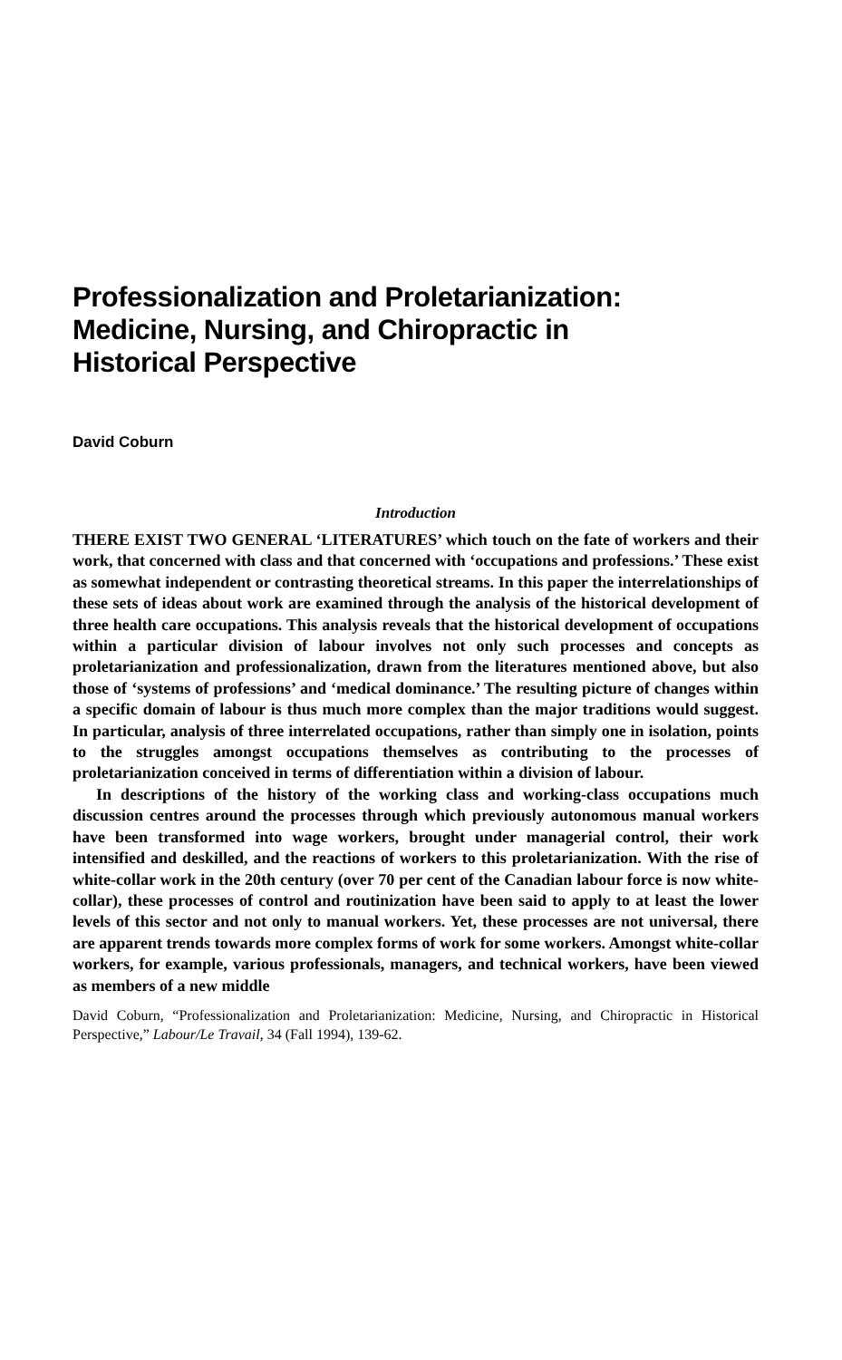Professionalization and Proletarianization:
Medicine, Nursing, and Chiropractic in
Historical Perspective
David Coburn
Introduction
THERE EXIST TWO GENERAL ‘LITERATURES’ which touch on the fate of workers and their work, that concerned with class and that concerned with ‘occupations and professions.’ These exist as somewhat independent or contrasting theoretical streams. In this paper the interrelationships of these sets of ideas about work are examined through the analysis of the historical development of three health care occupations. This analysis reveals that the historical development of occupations within a particular division of labour involves not only such processes and concepts as proletarianization and professionalization, drawn from the literatures mentioned above, but also those of ‘systems of professions’ and ‘medical dominance.’ The resulting picture of changes within a specific domain of labour is thus much more complex than the major traditions would suggest. In particular, analysis of three interrelated occupations, rather than simply one in isolation, points to the struggles amongst occupations themselves as contributing to the processes of proletarianization conceived in terms of differentiation within a division of labour.
In descriptions of the history of the working class and working-class occupations much discussion centres around the processes through which previously autonomous manual workers have been transformed into wage workers, brought under managerial control, their work intensified and deskilled, and the reactions of workers to this proletarianization. With the rise of white-collar work in the 20th century (over 70 per cent of the Canadian labour force is now white-collar), these processes of control and routinization have been said to apply to at least the lower levels of this sector and not only to manual workers. Yet, these processes are not universal, there are apparent trends towards more complex forms of work for some workers. Amongst white-collar workers, for example, various professionals, managers, and technical workers, have been viewed as members of a new middle
David Coburn, “Professionalization and Proletarianization: Medicine, Nursing, and Chiropractic in Historical Perspective,” Labour/Le Travail, 34 (Fall 1994), 139-62.